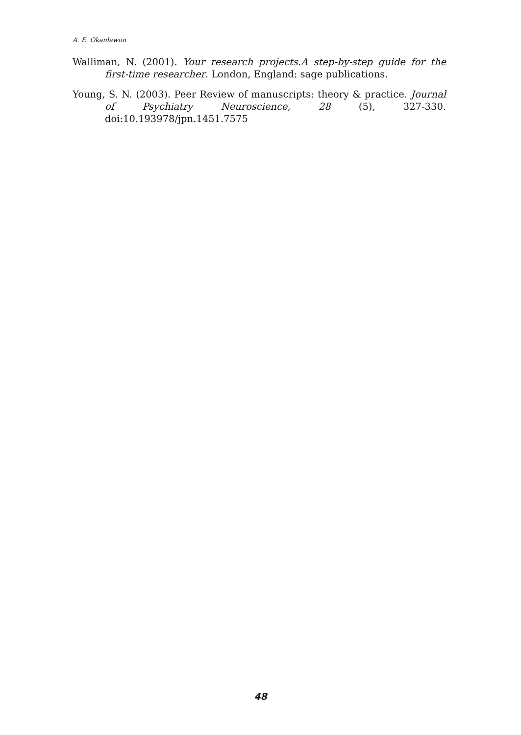A. E. Okanlawon
Walliman, N. (2001). Your research projects.A step-by-step guide for the first-time researcher. London, England: sage publications.
Young, S. N. (2003). Peer Review of manuscripts: theory & practice. Journal of Psychiatry Neuroscience, 28 (5), 327-330. doi:10.193978/jpn.1451.7575
48